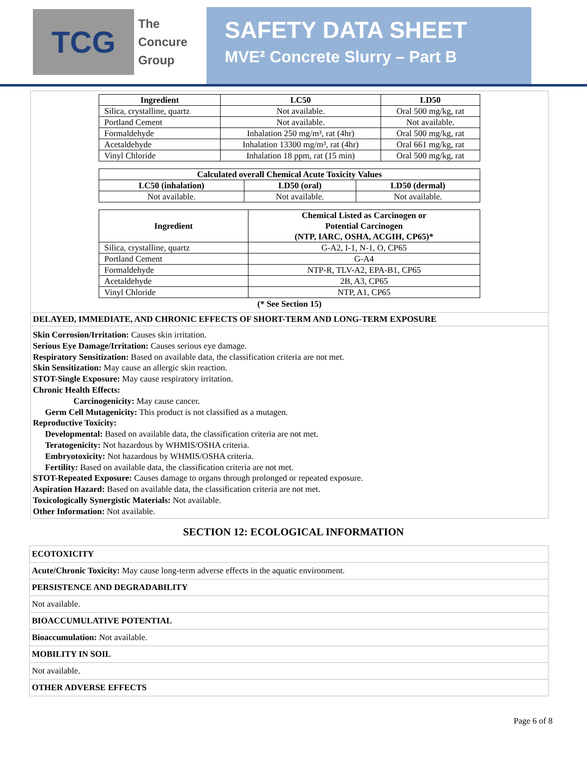TCG
The
Concure
Group
SAFETY DATA SHEET
MVE² Concrete Slurry – Part B
| Ingredient | LC50 | LD50 |
| --- | --- | --- |
| Silica, crystalline, quartz | Not available. | Oral 500 mg/kg, rat |
| Portland Cement | Not available. | Not available. |
| Formaldehyde | Inhalation 250 mg/m³, rat (4hr) | Oral 500 mg/kg, rat |
| Acetaldehyde | Inhalation 13300 mg/m³, rat (4hr) | Oral 661 mg/kg, rat |
| Vinyl Chloride | Inhalation 18 ppm, rat (15 min) | Oral 500 mg/kg, rat |
| Calculated overall Chemical Acute Toxicity Values | | |
| --- | --- | --- |
| LC50 (inhalation) | LD50 (oral) | LD50 (dermal) |
| Not available. | Not available. | Not available. |
| Ingredient | Chemical Listed as Carcinogen or Potential Carcinogen (NTP, IARC, OSHA, ACGIH, CP65)* |
| --- | --- |
| Silica, crystalline, quartz | G-A2, I-1, N-1, O, CP65 |
| Portland Cement | G-A4 |
| Formaldehyde | NTP-R, TLV-A2, EPA-B1, CP65 |
| Acetaldehyde | 2B, A3, CP65 |
| Vinyl Chloride | NTP, A1, CP65 |
(* See Section 15)
DELAYED, IMMEDIATE, AND CHRONIC EFFECTS OF SHORT-TERM AND LONG-TERM EXPOSURE
Skin Corrosion/Irritation: Causes skin irritation.
Serious Eye Damage/Irritation: Causes serious eye damage.
Respiratory Sensitization: Based on available data, the classification criteria are not met.
Skin Sensitization: May cause an allergic skin reaction.
STOT-Single Exposure: May cause respiratory irritation.
Chronic Health Effects:
Carcinogenicity: May cause cancer.
Germ Cell Mutagenicity: This product is not classified as a mutagen.
Reproductive Toxicity:
Developmental: Based on available data, the classification criteria are not met.
Teratogenicity: Not hazardous by WHMIS/OSHA criteria.
Embryotoxicity: Not hazardous by WHMIS/OSHA criteria.
Fertility: Based on available data, the classification criteria are not met.
STOT-Repeated Exposure: Causes damage to organs through prolonged or repeated exposure.
Aspiration Hazard: Based on available data, the classification criteria are not met.
Toxicologically Synergistic Materials: Not available.
Other Information: Not available.
SECTION 12: ECOLOGICAL INFORMATION
ECOTOXICITY
Acute/Chronic Toxicity: May cause long-term adverse effects in the aquatic environment.
PERSISTENCE AND DEGRADABILITY
Not available.
BIOACCUMULATIVE POTENTIAL
Bioaccumulation: Not available.
MOBILITY IN SOIL
Not available.
OTHER ADVERSE EFFECTS
Page 6 of 8